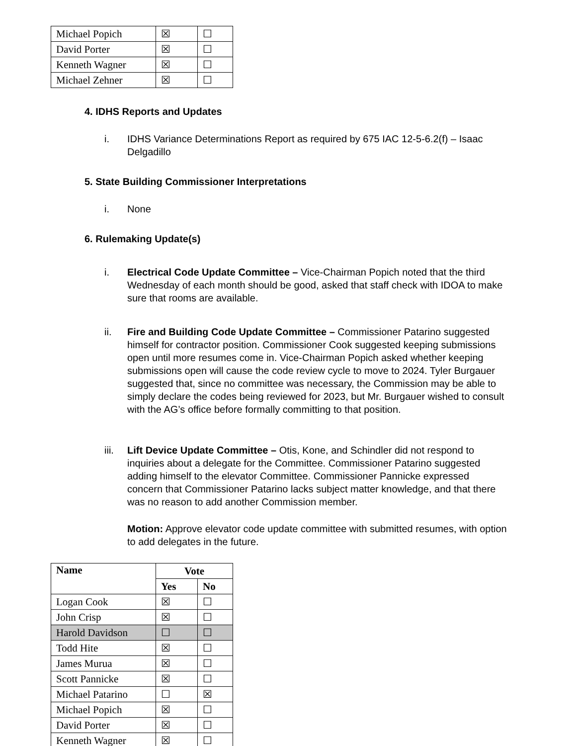| Michael Popich | ☒ | ☐ |
| David Porter | ☒ | ☐ |
| Kenneth Wagner | ☒ | ☐ |
| Michael Zehner | ☒ | ☐ |
4. IDHS Reports and Updates
i. IDHS Variance Determinations Report as required by 675 IAC 12-5-6.2(f) – Isaac Delgadillo
5. State Building Commissioner Interpretations
i. None
6. Rulemaking Update(s)
i. Electrical Code Update Committee – Vice-Chairman Popich noted that the third Wednesday of each month should be good, asked that staff check with IDOA to make sure that rooms are available.
ii. Fire and Building Code Update Committee – Commissioner Patarino suggested himself for contractor position. Commissioner Cook suggested keeping submissions open until more resumes come in. Vice-Chairman Popich asked whether keeping submissions open will cause the code review cycle to move to 2024. Tyler Burgauer suggested that, since no committee was necessary, the Commission may be able to simply declare the codes being reviewed for 2023, but Mr. Burgauer wished to consult with the AG’s office before formally committing to that position.
iii. Lift Device Update Committee – Otis, Kone, and Schindler did not respond to inquiries about a delegate for the Committee. Commissioner Patarino suggested adding himself to the elevator Committee. Commissioner Pannicke expressed concern that Commissioner Patarino lacks subject matter knowledge, and that there was no reason to add another Commission member.
Motion: Approve elevator code update committee with submitted resumes, with option to add delegates in the future.
| Name | Vote | |
| --- | --- | --- |
| | Yes | No |
| Logan Cook | ☒ | ☐ |
| John Crisp | ☒ | ☐ |
| Harold Davidson | ☐ | ☐ |
| Todd Hite | ☒ | ☐ |
| James Murua | ☒ | ☐ |
| Scott Pannicke | ☒ | ☐ |
| Michael Patarino | ☐ | ☒ |
| Michael Popich | ☒ | ☐ |
| David Porter | ☒ | ☐ |
| Kenneth Wagner | ☒ | ☐ |